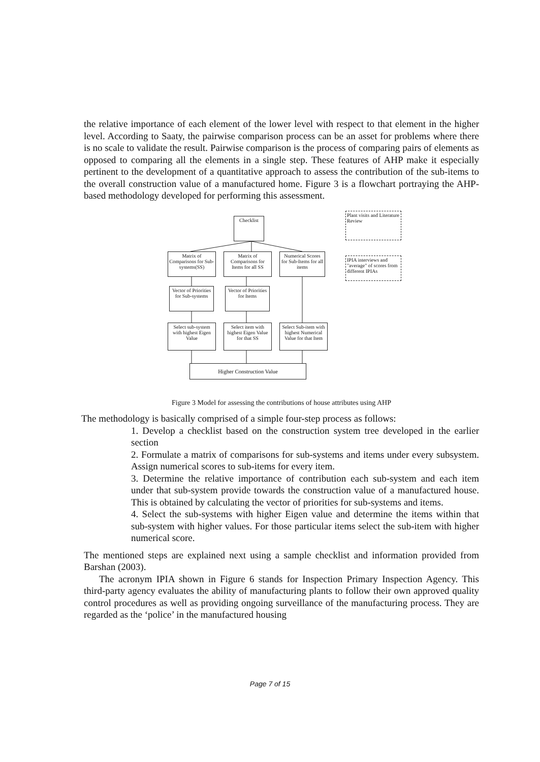the relative importance of each element of the lower level with respect to that element in the higher level. According to Saaty, the pairwise comparison process can be an asset for problems where there is no scale to validate the result. Pairwise comparison is the process of comparing pairs of elements as opposed to comparing all the elements in a single step. These features of AHP make it especially pertinent to the development of a quantitative approach to assess the contribution of the sub-items to the overall construction value of a manufactured home. Figure 3 is a flowchart portraying the AHP-based methodology developed for performing this assessment.
Checklist
Plant visits and Literature Review
Matrix of Comparisons for Sub-systems(SS)
Matrix of Comparisons for Items for all SS
Numerical Scores for Sub-Items for all items
IPIA interviews and "average" of scores from different IPIAs
Vector of Priorities for Sub-systems
Vector of Priorities for Items
Select sub-system with highest Eigen Value
Select item with highest Eigen Value for that SS
Select Sub-item with highest Numerical Value for that Item
Higher Construction Value
Figure 3 Model for assessing the contributions of house attributes using AHP
The methodology is basically comprised of a simple four-step process as follows:
1. Develop a checklist based on the construction system tree developed in the earlier section
2. Formulate a matrix of comparisons for sub-systems and items under every subsystem. Assign numerical scores to sub-items for every item.
3. Determine the relative importance of contribution each sub-system and each item under that sub-system provide towards the construction value of a manufactured house. This is obtained by calculating the vector of priorities for sub-systems and items.
4. Select the sub-systems with higher Eigen value and determine the items within that sub-system with higher values. For those particular items select the sub-item with higher numerical score.
The mentioned steps are explained next using a sample checklist and information provided from Barshan (2003).
The acronym IPIA shown in Figure 6 stands for Inspection Primary Inspection Agency. This third-party agency evaluates the ability of manufacturing plants to follow their own approved quality control procedures as well as providing ongoing surveillance of the manufacturing process. They are regarded as the ‘police’ in the manufactured housing
Page 7 of 15